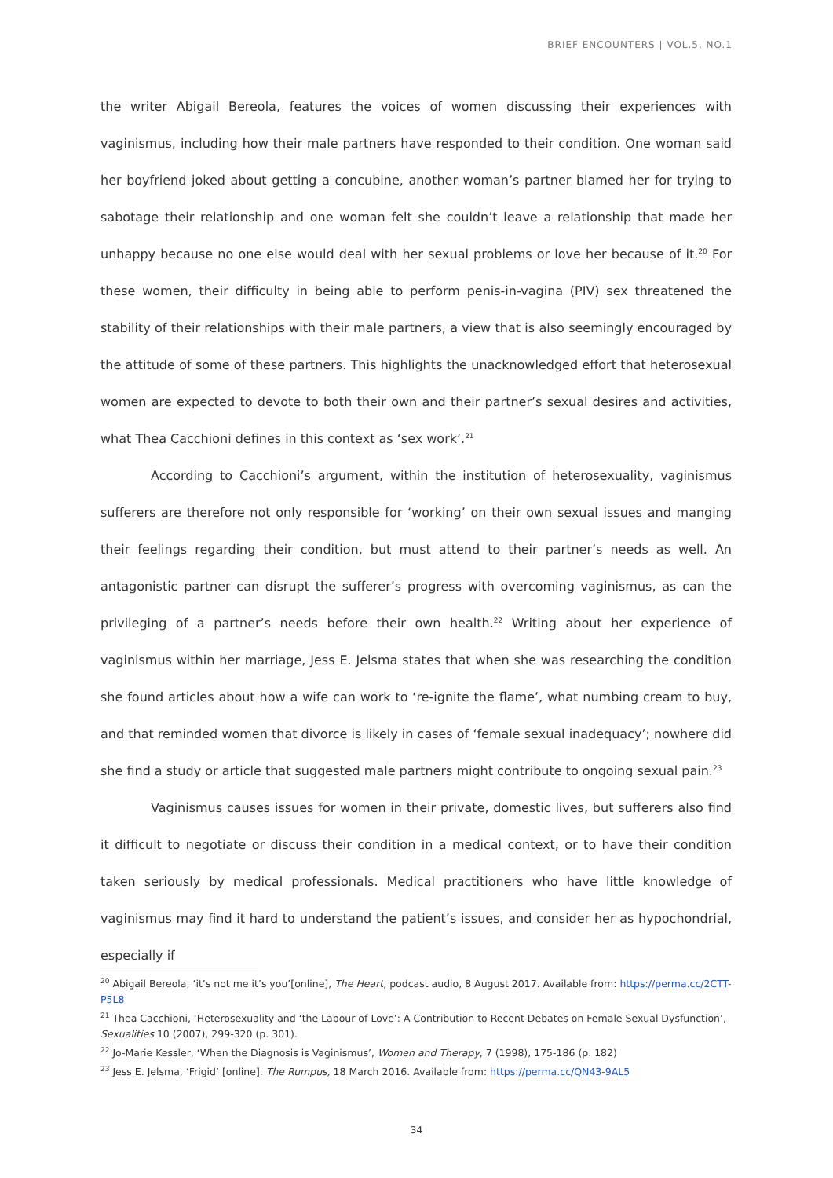BRIEF ENCOUNTERS | VOL.5, NO.1
the writer Abigail Bereola, features the voices of women discussing their experiences with vaginismus, including how their male partners have responded to their condition. One woman said her boyfriend joked about getting a concubine, another woman’s partner blamed her for trying to sabotage their relationship and one woman felt she couldn’t leave a relationship that made her unhappy because no one else would deal with her sexual problems or love her because of it.<sup>20</sup> For these women, their difficulty in being able to perform penis-in-vagina (PIV) sex threatened the stability of their relationships with their male partners, a view that is also seemingly encouraged by the attitude of some of these partners. This highlights the unacknowledged effort that heterosexual women are expected to devote to both their own and their partner’s sexual desires and activities, what Thea Cacchioni defines in this context as ‘sex work’.<sup>21</sup>
According to Cacchioni’s argument, within the institution of heterosexuality, vaginismus sufferers are therefore not only responsible for ‘working’ on their own sexual issues and manging their feelings regarding their condition, but must attend to their partner’s needs as well. An antagonistic partner can disrupt the sufferer’s progress with overcoming vaginismus, as can the privileging of a partner’s needs before their own health.<sup>22</sup> Writing about her experience of vaginismus within her marriage, Jess E. Jelsma states that when she was researching the condition she found articles about how a wife can work to ‘re-ignite the flame’, what numbing cream to buy, and that reminded women that divorce is likely in cases of ‘female sexual inadequacy’; nowhere did she find a study or article that suggested male partners might contribute to ongoing sexual pain.<sup>23</sup>
Vaginismus causes issues for women in their private, domestic lives, but sufferers also find it difficult to negotiate or discuss their condition in a medical context, or to have their condition taken seriously by medical professionals. Medical practitioners who have little knowledge of vaginismus may find it hard to understand the patient’s issues, and consider her as hypochondrial, especially if
<sup>20</sup> Abigail Bereola, ‘it’s not me it’s you’[online], The Heart, podcast audio, 8 August 2017. Available from: https://perma.cc/2CTT-P5L8
<sup>21</sup> Thea Cacchioni, ‘Heterosexuality and ‘the Labour of Love’: A Contribution to Recent Debates on Female Sexual Dysfunction’, Sexualities 10 (2007), 299-320 (p. 301).
<sup>22</sup> Jo-Marie Kessler, ‘When the Diagnosis is Vaginismus’, Women and Therapy, 7 (1998), 175-186 (p. 182)
<sup>23</sup> Jess E. Jelsma, ‘Frigid’ [online]. The Rumpus, 18 March 2016. Available from: https://perma.cc/QN43-9AL5
34